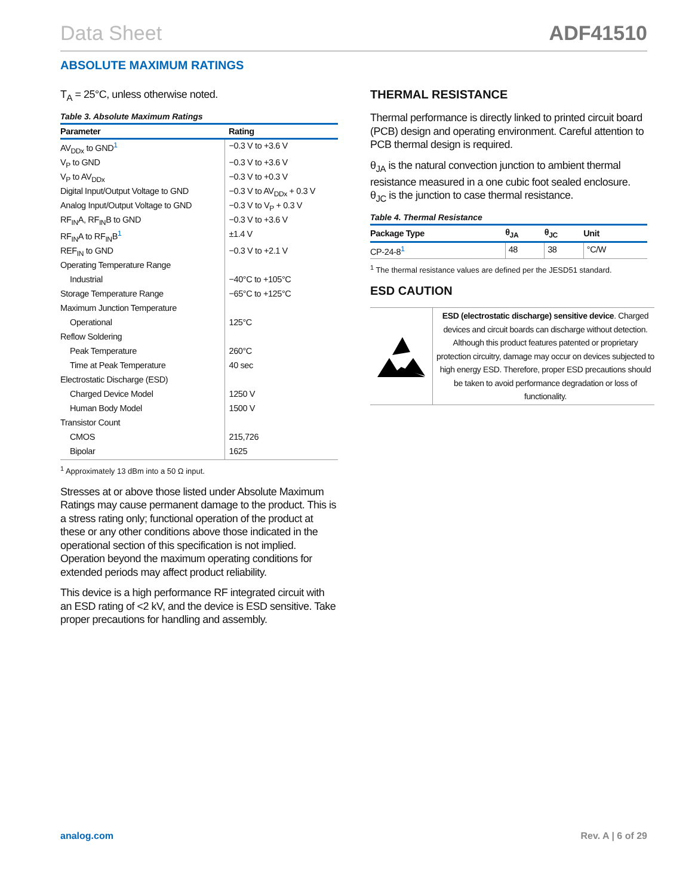Data Sheet ADF41510
ABSOLUTE MAXIMUM RATINGS
T<sub>A</sub> = 25°C, unless otherwise noted.
Table 3. Absolute Maximum Ratings
| Parameter | Rating |
| --- | --- |
| AV<sub>DDx</sub> to GND<sup>1</sup> | −0.3 V to +3.6 V |
| V<sub>P</sub> to GND | −0.3 V to +3.6 V |
| V<sub>P</sub> to AV<sub>DDx</sub> | −0.3 V to +0.3 V |
| Digital Input/Output Voltage to GND | −0.3 V to AV<sub>DDx</sub> + 0.3 V |
| Analog Input/Output Voltage to GND | −0.3 V to V<sub>P</sub> + 0.3 V |
| RF<sub>IN</sub>A, RF<sub>IN</sub>B to GND | −0.3 V to +3.6 V |
| RF<sub>IN</sub>A to RF<sub>IN</sub>B<sup>1</sup> | ±1.4 V |
| REF<sub>IN</sub> to GND | −0.3 V to +2.1 V |
| Operating Temperature Range | |
| Industrial | −40°C to +105°C |
| Storage Temperature Range | −65°C to +125°C |
| Maximum Junction Temperature | |
| Operational | 125°C |
| Reflow Soldering | |
| Peak Temperature | 260°C |
| Time at Peak Temperature | 40 sec |
| Electrostatic Discharge (ESD) | |
| Charged Device Model | 1250 V |
| Human Body Model | 1500 V |
| Transistor Count | |
| CMOS | 215,726 |
| Bipolar | 1625 |
<sup>1</sup> Approximately 13 dBm into a 50 Ω input.
Stresses at or above those listed under Absolute Maximum Ratings may cause permanent damage to the product. This is a stress rating only; functional operation of the product at these or any other conditions above those indicated in the operational section of this specification is not implied. Operation beyond the maximum operating conditions for extended periods may affect product reliability.
This device is a high performance RF integrated circuit with an ESD rating of <2 kV, and the device is ESD sensitive. Take proper precautions for handling and assembly.
THERMAL RESISTANCE
Thermal performance is directly linked to printed circuit board (PCB) design and operating environment. Careful attention to PCB thermal design is required.
θ<sub>JA</sub> is the natural convection junction to ambient thermal resistance measured in a one cubic foot sealed enclosure. θ<sub>JC</sub> is the junction to case thermal resistance.
Table 4. Thermal Resistance
| Package Type | θ<sub>JA</sub> | θ<sub>JC</sub> | Unit |
| --- | --- | --- | --- |
| CP-24-8<sup>1</sup> | 48 | 38 | °C/W |
<sup>1</sup> The thermal resistance values are defined per the JESD51 standard.
ESD CAUTION
ESD (electrostatic discharge) sensitive device. Charged devices and circuit boards can discharge without detection. Although this product features patented or proprietary protection circuitry, damage may occur on devices subjected to high energy ESD. Therefore, proper ESD precautions should be taken to avoid performance degradation or loss of functionality.
analog.com Rev. A | 6 of 29